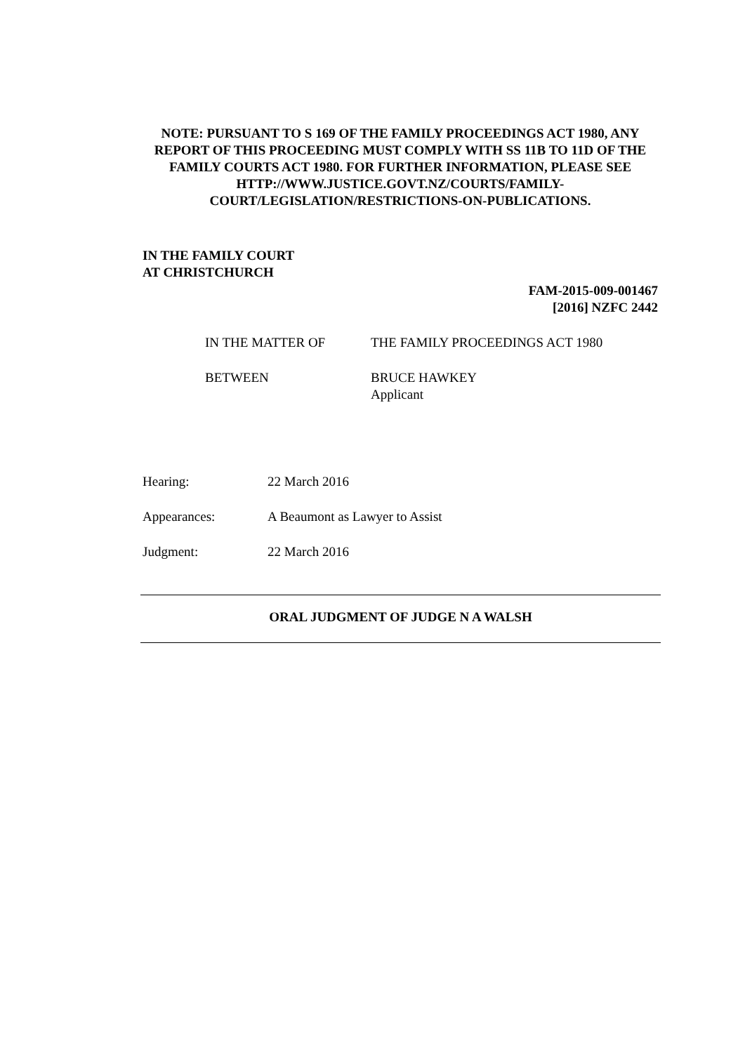NOTE: PURSUANT TO S 169 OF THE FAMILY PROCEEDINGS ACT 1980, ANY REPORT OF THIS PROCEEDING MUST COMPLY WITH SS 11B TO 11D OF THE FAMILY COURTS ACT 1980. FOR FURTHER INFORMATION, PLEASE SEE HTTP://WWW.JUSTICE.GOVT.NZ/COURTS/FAMILY-COURT/LEGISLATION/RESTRICTIONS-ON-PUBLICATIONS.
IN THE FAMILY COURT
AT CHRISTCHURCH
FAM-2015-009-001467
[2016] NZFC 2442
IN THE MATTER OF THE FAMILY PROCEEDINGS ACT 1980
BETWEEN BRUCE HAWKEY
Applicant
Hearing: 22 March 2016
Appearances: A Beaumont as Lawyer to Assist
Judgment: 22 March 2016
ORAL JUDGMENT OF JUDGE N A WALSH